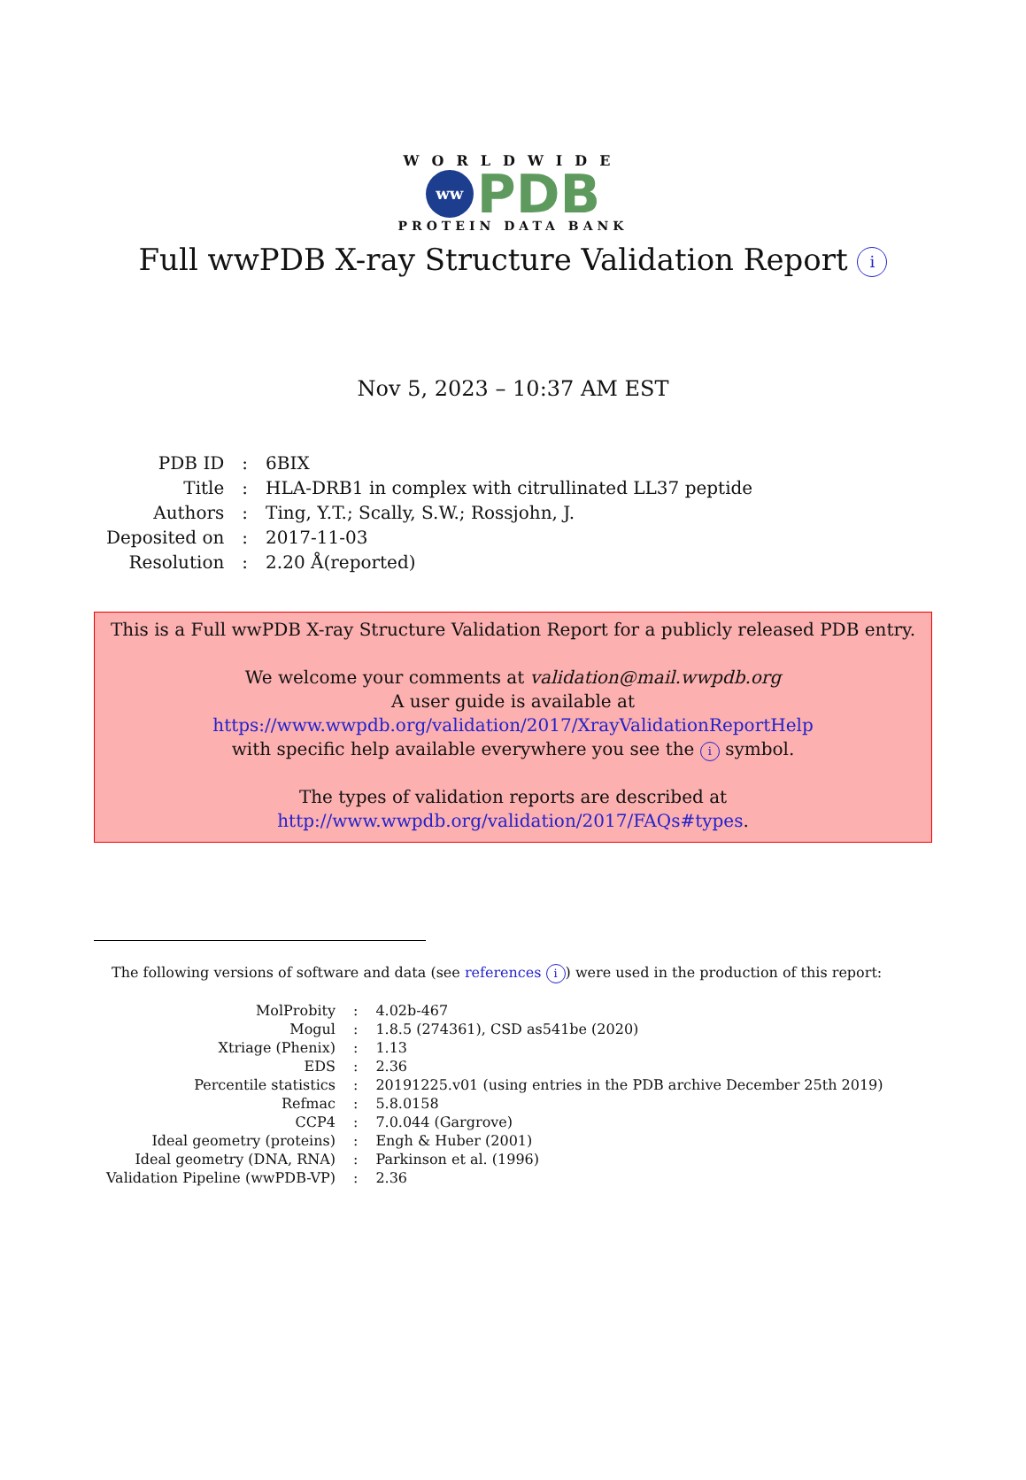WORLDWIDE
ww
PDB
PROTEIN DATA BANK
Full wwPDB X-ray Structure Validation Report i
Nov 5, 2023 – 10:37 AM EST
| PDB ID | : | 6BIX |
| Title | : | HLA-DRB1 in complex with citrullinated LL37 peptide |
| Authors | : | Ting, Y.T.; Scally, S.W.; Rossjohn, J. |
| Deposited on | : | 2017-11-03 |
| Resolution | : | 2.20 Å(reported) |
This is a Full wwPDB X-ray Structure Validation Report for a publicly released PDB entry.
We welcome your comments at validation@mail.wwpdb.org
A user guide is available at
https://www.wwpdb.org/validation/2017/XrayValidationReportHelp
with specific help available everywhere you see the i symbol.
The types of validation reports are described at
http://www.wwpdb.org/validation/2017/FAQs#types.
The following versions of software and data (see references i) were used in the production of this report:
| MolProbity | : | 4.02b-467 |
| Mogul | : | 1.8.5 (274361), CSD as541be (2020) |
| Xtriage (Phenix) | : | 1.13 |
| EDS | : | 2.36 |
| Percentile statistics | : | 20191225.v01 (using entries in the PDB archive December 25th 2019) |
| Refmac | : | 5.8.0158 |
| CCP4 | : | 7.0.044 (Gargrove) |
| Ideal geometry (proteins) | : | Engh & Huber (2001) |
| Ideal geometry (DNA, RNA) | : | Parkinson et al. (1996) |
| Validation Pipeline (wwPDB-VP) | : | 2.36 |